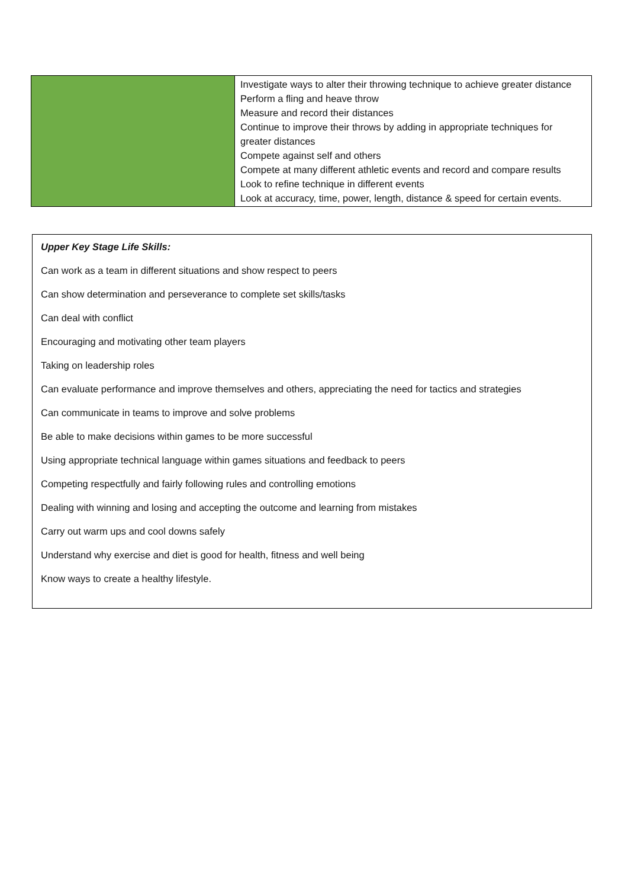| | Investigate ways to alter their throwing technique to achieve greater distance Perform a fling and heave throw Measure and record their distances Continue to improve their throws by adding in appropriate techniques for greater distances Compete against self and others Compete at many different athletic events and record and compare results Look to refine technique in different events Look at accuracy, time, power, length, distance & speed for certain events. |
Upper Key Stage Life Skills:
Can work as a team in different situations and show respect to peers
Can show determination and perseverance to complete set skills/tasks
Can deal with conflict
Encouraging and motivating other team players
Taking on leadership roles
Can evaluate performance and improve themselves and others, appreciating the need for tactics and strategies
Can communicate in teams to improve and solve problems
Be able to make decisions within games to be more successful
Using appropriate technical language within games situations and feedback to peers
Competing respectfully and fairly following rules and controlling emotions
Dealing with winning and losing and accepting the outcome and learning from mistakes
Carry out warm ups and cool downs safely
Understand why exercise and diet is good for health, fitness and well being
Know ways to create a healthy lifestyle.